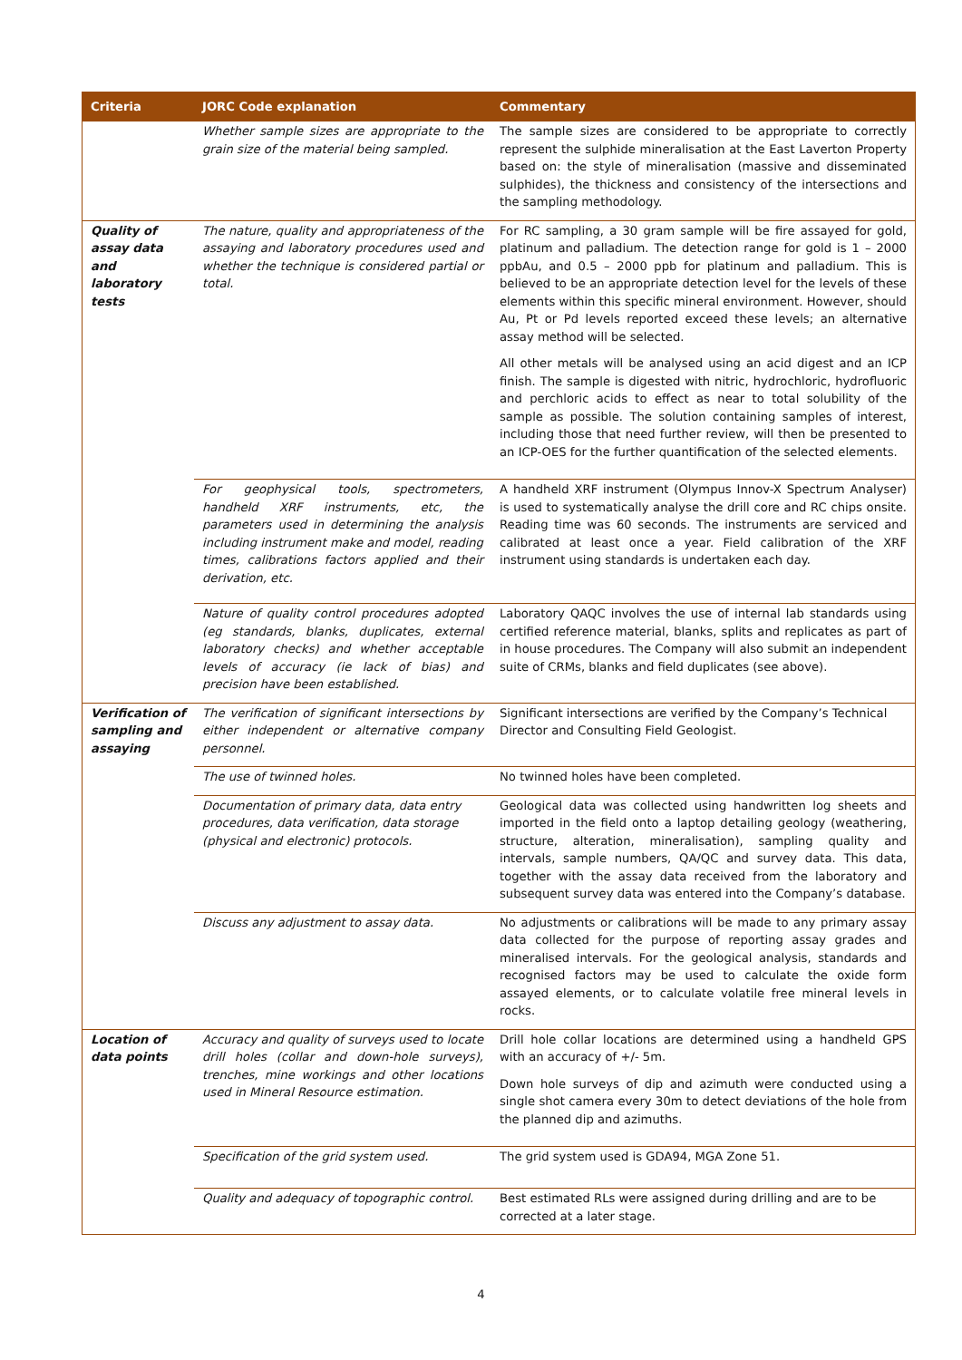| Criteria | JORC Code explanation | Commentary |
| --- | --- | --- |
| | Whether sample sizes are appropriate to the grain size of the material being sampled. | The sample sizes are considered to be appropriate to correctly represent the sulphide mineralisation at the East Laverton Property based on: the style of mineralisation (massive and disseminated sulphides), the thickness and consistency of the intersections and the sampling methodology. |
| Quality of assay data and laboratory tests | The nature, quality and appropriateness of the assaying and laboratory procedures used and whether the technique is considered partial or total. | For RC sampling, a 30 gram sample will be fire assayed for gold, platinum and palladium. The detection range for gold is 1 – 2000 ppbAu, and 0.5 – 2000 ppb for platinum and palladium. This is believed to be an appropriate detection level for the levels of these elements within this specific mineral environment. However, should Au, Pt or Pd levels reported exceed these levels; an alternative assay method will be selected. All other metals will be analysed using an acid digest and an ICP finish. The sample is digested with nitric, hydrochloric, hydrofluoric and perchloric acids to effect as near to total solubility of the sample as possible. The solution containing samples of interest, including those that need further review, will then be presented to an ICP-OES for the further quantification of the selected elements. |
| | For geophysical tools, spectrometers, handheld XRF instruments, etc, the parameters used in determining the analysis including instrument make and model, reading times, calibrations factors applied and their derivation, etc. | A handheld XRF instrument (Olympus Innov-X Spectrum Analyser) is used to systematically analyse the drill core and RC chips onsite. Reading time was 60 seconds. The instruments are serviced and calibrated at least once a year. Field calibration of the XRF instrument using standards is undertaken each day. |
| | Nature of quality control procedures adopted (eg standards, blanks, duplicates, external laboratory checks) and whether acceptable levels of accuracy (ie lack of bias) and precision have been established. | Laboratory QAQC involves the use of internal lab standards using certified reference material, blanks, splits and replicates as part of in house procedures. The Company will also submit an independent suite of CRMs, blanks and field duplicates (see above). |
| Verification of sampling and assaying | The verification of significant intersections by either independent or alternative company personnel. | Significant intersections are verified by the Company’s Technical Director and Consulting Field Geologist. |
| | The use of twinned holes. | No twinned holes have been completed. |
| | Documentation of primary data, data entry procedures, data verification, data storage (physical and electronic) protocols. | Geological data was collected using handwritten log sheets and imported in the field onto a laptop detailing geology (weathering, structure, alteration, mineralisation), sampling quality and intervals, sample numbers, QA/QC and survey data. This data, together with the assay data received from the laboratory and subsequent survey data was entered into the Company’s database. |
| | Discuss any adjustment to assay data. | No adjustments or calibrations will be made to any primary assay data collected for the purpose of reporting assay grades and mineralised intervals. For the geological analysis, standards and recognised factors may be used to calculate the oxide form assayed elements, or to calculate volatile free mineral levels in rocks. |
| Location of data points | Accuracy and quality of surveys used to locate drill holes (collar and down-hole surveys), trenches, mine workings and other locations used in Mineral Resource estimation. | Drill hole collar locations are determined using a handheld GPS with an accuracy of +/- 5m. Down hole surveys of dip and azimuth were conducted using a single shot camera every 30m to detect deviations of the hole from the planned dip and azimuths. |
| | Specification of the grid system used. | The grid system used is GDA94, MGA Zone 51. |
| | Quality and adequacy of topographic control. | Best estimated RLs were assigned during drilling and are to be corrected at a later stage. |
4